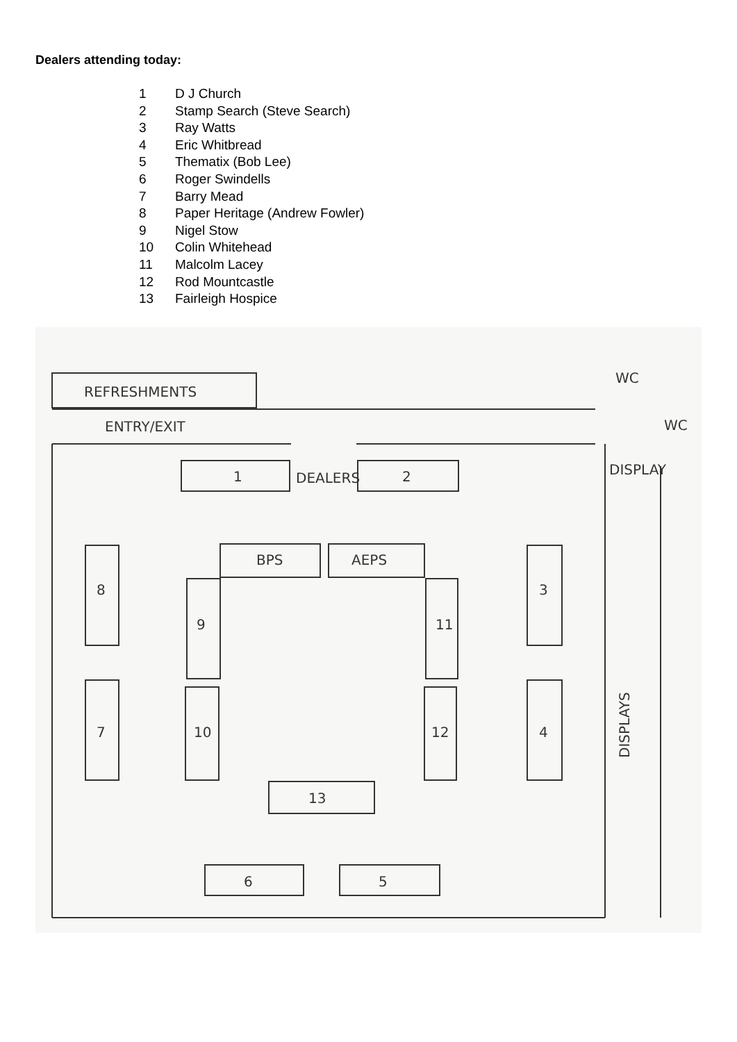Dealers attending today:
1 D J Church
2 Stamp Search (Steve Search)
3 Ray Watts
4 Eric Whitbread
5 Thematix (Bob Lee)
6 Roger Swindells
7 Barry Mead
8 Paper Heritage (Andrew Fowler)
9 Nigel Stow
10 Colin Whitehead
11 Malcolm Lacey
12 Rod Mountcastle
13 Fairleigh Hospice
REFRESHMENTS
ENTRY/EXIT
WC
WC
DISPLAY
DEALERS
1
2
BPS
AEPS
8
3
9
11
7
10
12
4
13
6
5
DISPLAYS